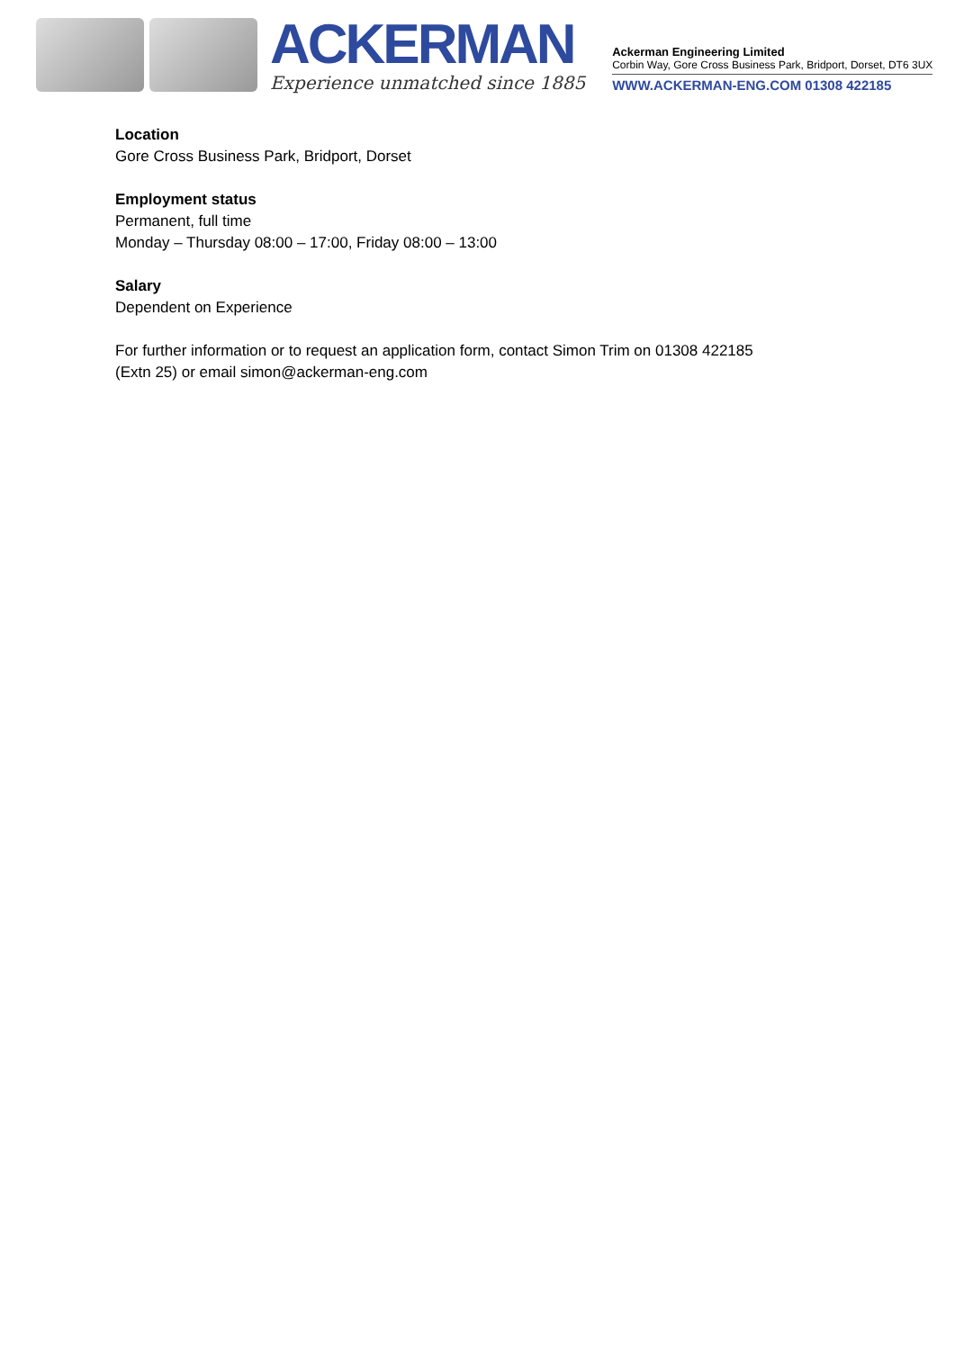ACKERMAN
Experience unmatched since 1885
Ackerman Engineering Limited
Corbin Way, Gore Cross Business Park, Bridport, Dorset, DT6 3UX
WWW.ACKERMAN-ENG.COM 01308 422185
Location
Gore Cross Business Park, Bridport, Dorset
Employment status
Permanent, full time
Monday – Thursday 08:00 – 17:00, Friday 08:00 – 13:00
Salary
Dependent on Experience
For further information or to request an application form, contact Simon Trim on 01308 422185
(Extn 25) or email simon@ackerman-eng.com